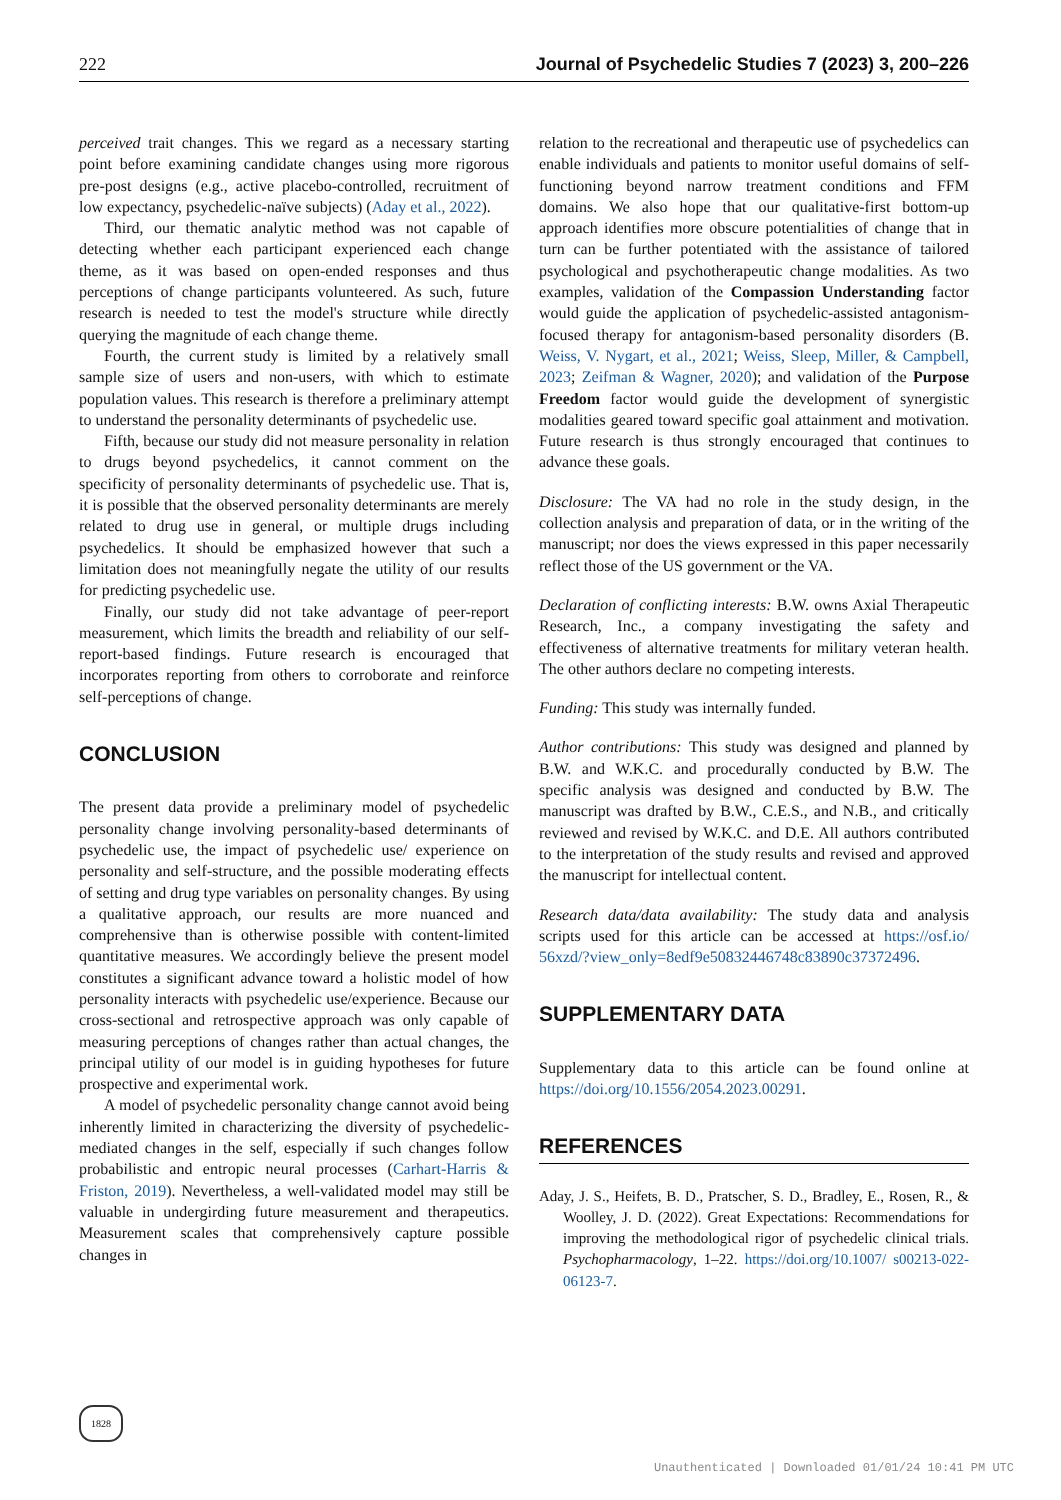222 Journal of Psychedelic Studies 7 (2023) 3, 200–226
perceived trait changes. This we regard as a necessary starting point before examining candidate changes using more rigorous pre-post designs (e.g., active placebo-controlled, recruitment of low expectancy, psychedelic-naïve subjects) (Aday et al., 2022).
Third, our thematic analytic method was not capable of detecting whether each participant experienced each change theme, as it was based on open-ended responses and thus perceptions of change participants volunteered. As such, future research is needed to test the model's structure while directly querying the magnitude of each change theme.
Fourth, the current study is limited by a relatively small sample size of users and non-users, with which to estimate population values. This research is therefore a preliminary attempt to understand the personality determinants of psychedelic use.
Fifth, because our study did not measure personality in relation to drugs beyond psychedelics, it cannot comment on the specificity of personality determinants of psychedelic use. That is, it is possible that the observed personality determinants are merely related to drug use in general, or multiple drugs including psychedelics. It should be emphasized however that such a limitation does not meaningfully negate the utility of our results for predicting psychedelic use.
Finally, our study did not take advantage of peer-report measurement, which limits the breadth and reliability of our self-report-based findings. Future research is encouraged that incorporates reporting from others to corroborate and reinforce self-perceptions of change.
CONCLUSION
The present data provide a preliminary model of psychedelic personality change involving personality-based determinants of psychedelic use, the impact of psychedelic use/ experience on personality and self-structure, and the possible moderating effects of setting and drug type variables on personality changes. By using a qualitative approach, our results are more nuanced and comprehensive than is otherwise possible with content-limited quantitative measures. We accordingly believe the present model constitutes a significant advance toward a holistic model of how personality interacts with psychedelic use/experience. Because our cross-sectional and retrospective approach was only capable of measuring perceptions of changes rather than actual changes, the principal utility of our model is in guiding hypotheses for future prospective and experimental work.
A model of psychedelic personality change cannot avoid being inherently limited in characterizing the diversity of psychedelic-mediated changes in the self, especially if such changes follow probabilistic and entropic neural processes (Carhart-Harris & Friston, 2019). Nevertheless, a well-validated model may still be valuable in undergirding future measurement and therapeutics. Measurement scales that comprehensively capture possible changes in
relation to the recreational and therapeutic use of psychedelics can enable individuals and patients to monitor useful domains of self-functioning beyond narrow treatment conditions and FFM domains. We also hope that our qualitative-first bottom-up approach identifies more obscure potentialities of change that in turn can be further potentiated with the assistance of tailored psychological and psychotherapeutic change modalities. As two examples, validation of the Compassion Understanding factor would guide the application of psychedelic-assisted antagonism-focused therapy for antagonism-based personality disorders (B. Weiss, V. Nygart, et al., 2021; Weiss, Sleep, Miller, & Campbell, 2023; Zeifman & Wagner, 2020); and validation of the Purpose Freedom factor would guide the development of synergistic modalities geared toward specific goal attainment and motivation. Future research is thus strongly encouraged that continues to advance these goals.
Disclosure: The VA had no role in the study design, in the collection analysis and preparation of data, or in the writing of the manuscript; nor does the views expressed in this paper necessarily reflect those of the US government or the VA.
Declaration of conflicting interests: B.W. owns Axial Therapeutic Research, Inc., a company investigating the safety and effectiveness of alternative treatments for military veteran health. The other authors declare no competing interests.
Funding: This study was internally funded.
Author contributions: This study was designed and planned by B.W. and W.K.C. and procedurally conducted by B.W. The specific analysis was designed and conducted by B.W. The manuscript was drafted by B.W., C.E.S., and N.B., and critically reviewed and revised by W.K.C. and D.E. All authors contributed to the interpretation of the study results and revised and approved the manuscript for intellectual content.
Research data/data availability: The study data and analysis scripts used for this article can be accessed at https://osf.io/ 56xzd/?view_only=8edf9e50832446748c83890c37372496.
SUPPLEMENTARY DATA
Supplementary data to this article can be found online at https://doi.org/10.1556/2054.2023.00291.
REFERENCES
Aday, J. S., Heifets, B. D., Pratscher, S. D., Bradley, E., Rosen, R., & Woolley, J. D. (2022). Great Expectations: Recommendations for improving the methodological rigor of psychedelic clinical trials. Psychopharmacology, 1–22. https://doi.org/10.1007/ s00213-022-06123-7.
1828
Unauthenticated | Downloaded 01/01/24 10:41 PM UTC